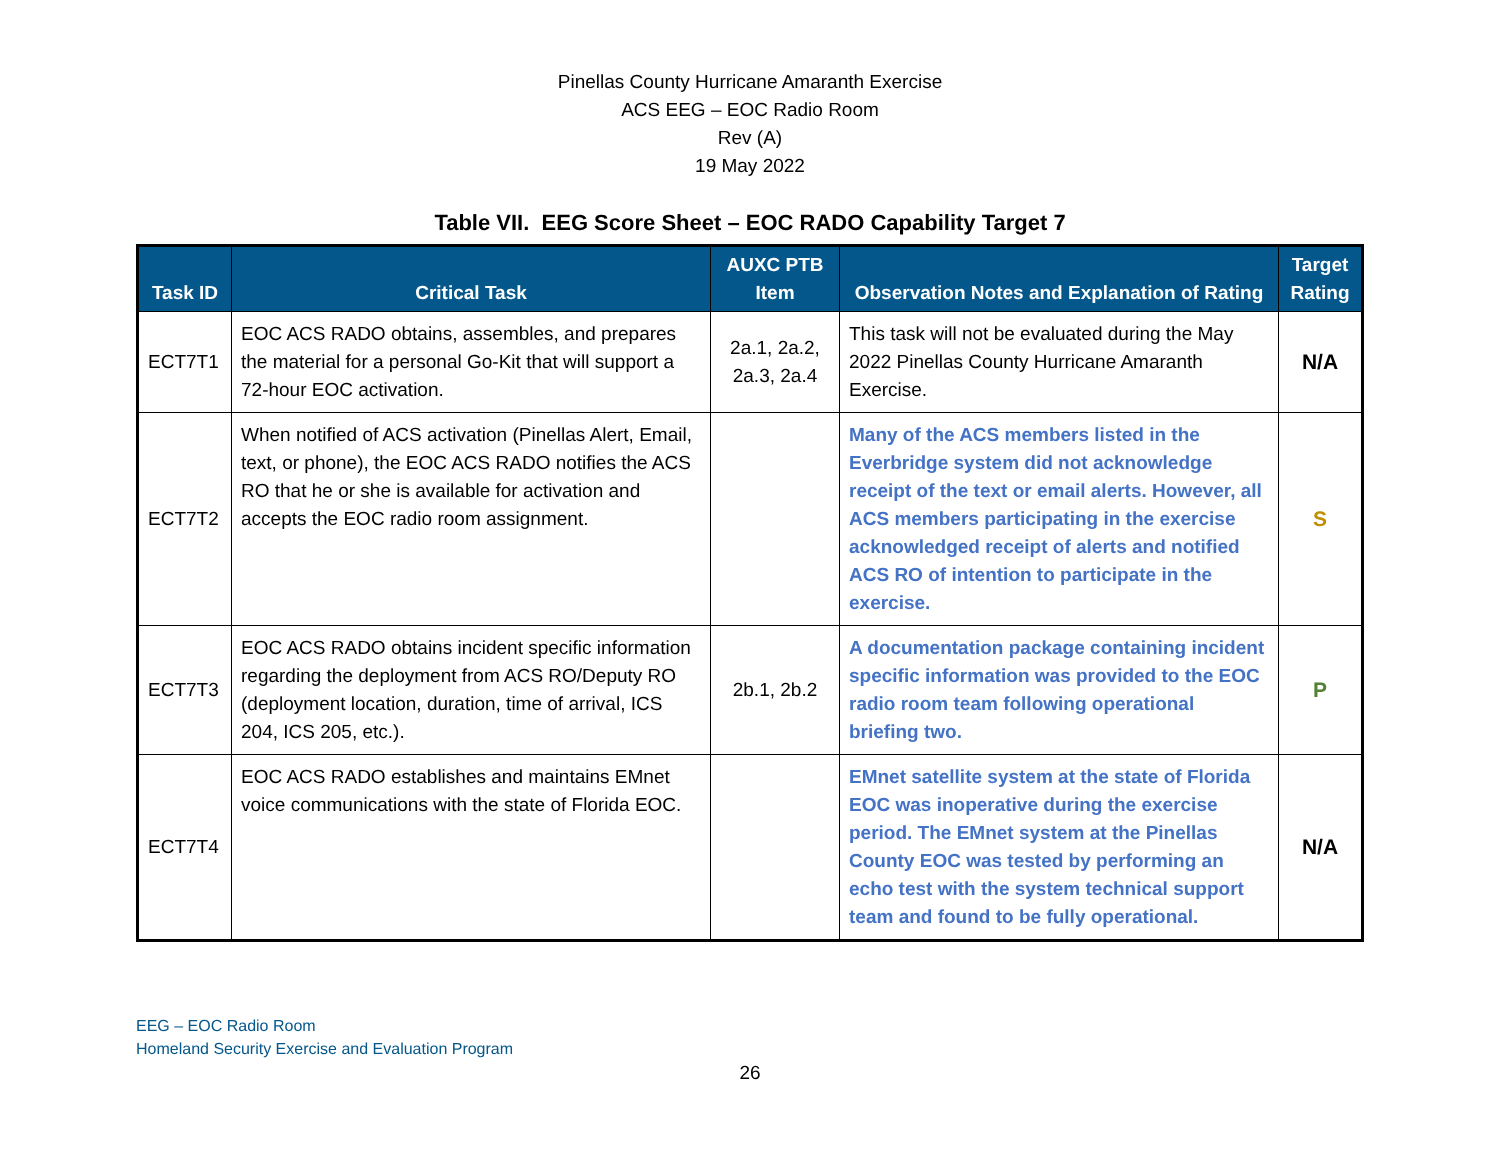Pinellas County Hurricane Amaranth Exercise
ACS EEG – EOC Radio Room
Rev (A)
19 May 2022
Table VII. EEG Score Sheet – EOC RADO Capability Target 7
| Task ID | Critical Task | AUXC PTB Item | Observation Notes and Explanation of Rating | Target Rating |
| --- | --- | --- | --- | --- |
| ECT7T1 | EOC ACS RADO obtains, assembles, and prepares the material for a personal Go-Kit that will support a 72-hour EOC activation. | 2a.1, 2a.2, 2a.3, 2a.4 | This task will not be evaluated during the May 2022 Pinellas County Hurricane Amaranth Exercise. | N/A |
| ECT7T2 | When notified of ACS activation (Pinellas Alert, Email, text, or phone), the EOC ACS RADO notifies the ACS RO that he or she is available for activation and accepts the EOC radio room assignment. | | Many of the ACS members listed in the Everbridge system did not acknowledge receipt of the text or email alerts. However, all ACS members participating in the exercise acknowledged receipt of alerts and notified ACS RO of intention to participate in the exercise. | S |
| ECT7T3 | EOC ACS RADO obtains incident specific information regarding the deployment from ACS RO/Deputy RO (deployment location, duration, time of arrival, ICS 204, ICS 205, etc.). | 2b.1, 2b.2 | A documentation package containing incident specific information was provided to the EOC radio room team following operational briefing two. | P |
| ECT7T4 | EOC ACS RADO establishes and maintains EMnet voice communications with the state of Florida EOC. | | EMnet satellite system at the state of Florida EOC was inoperative during the exercise period. The EMnet system at the Pinellas County EOC was tested by performing an echo test with the system technical support team and found to be fully operational. | N/A |
EEG – EOC Radio Room
Homeland Security Exercise and Evaluation Program
26